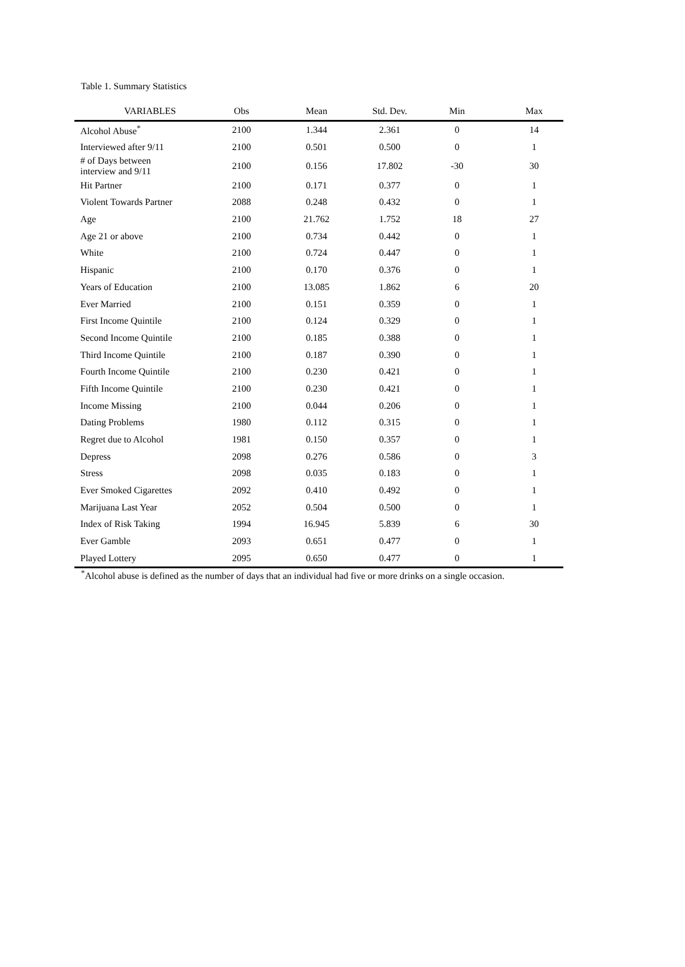Table 1. Summary Statistics
| VARIABLES | Obs | Mean | Std. Dev. | Min | Max |
| --- | --- | --- | --- | --- | --- |
| Alcohol Abuse<sup>*</sup> | 2100 | 1.344 | 2.361 | 0 | 14 |
| Interviewed after 9/11 | 2100 | 0.501 | 0.500 | 0 | 1 |
| # of Days between interview and 9/11 | 2100 | 0.156 | 17.802 | -30 | 30 |
| Hit Partner | 2100 | 0.171 | 0.377 | 0 | 1 |
| Violent Towards Partner | 2088 | 0.248 | 0.432 | 0 | 1 |
| Age | 2100 | 21.762 | 1.752 | 18 | 27 |
| Age 21 or above | 2100 | 0.734 | 0.442 | 0 | 1 |
| White | 2100 | 0.724 | 0.447 | 0 | 1 |
| Hispanic | 2100 | 0.170 | 0.376 | 0 | 1 |
| Years of Education | 2100 | 13.085 | 1.862 | 6 | 20 |
| Ever Married | 2100 | 0.151 | 0.359 | 0 | 1 |
| First Income Quintile | 2100 | 0.124 | 0.329 | 0 | 1 |
| Second Income Quintile | 2100 | 0.185 | 0.388 | 0 | 1 |
| Third Income Quintile | 2100 | 0.187 | 0.390 | 0 | 1 |
| Fourth Income Quintile | 2100 | 0.230 | 0.421 | 0 | 1 |
| Fifth Income Quintile | 2100 | 0.230 | 0.421 | 0 | 1 |
| Income Missing | 2100 | 0.044 | 0.206 | 0 | 1 |
| Dating Problems | 1980 | 0.112 | 0.315 | 0 | 1 |
| Regret due to Alcohol | 1981 | 0.150 | 0.357 | 0 | 1 |
| Depress | 2098 | 0.276 | 0.586 | 0 | 3 |
| Stress | 2098 | 0.035 | 0.183 | 0 | 1 |
| Ever Smoked Cigarettes | 2092 | 0.410 | 0.492 | 0 | 1 |
| Marijuana Last Year | 2052 | 0.504 | 0.500 | 0 | 1 |
| Index of Risk Taking | 1994 | 16.945 | 5.839 | 6 | 30 |
| Ever Gamble | 2093 | 0.651 | 0.477 | 0 | 1 |
| Played Lottery | 2095 | 0.650 | 0.477 | 0 | 1 |
<sup>*</sup> Alcohol abuse is defined as the number of days that an individual had five or more drinks on a single occasion.